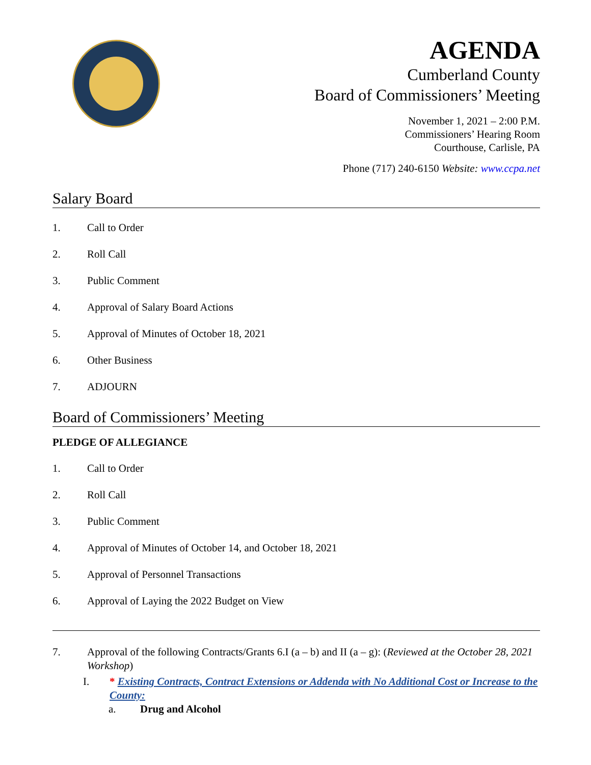AGENDA
Cumberland County
Board of Commissioners’ Meeting
November 1, 2021 – 2:00 P.M.
Commissioners’ Hearing Room
Courthouse, Carlisle, PA
Phone (717) 240-6150 Website: www.ccpa.net
Salary Board
1. Call to Order
2. Roll Call
3. Public Comment
4. Approval of Salary Board Actions
5. Approval of Minutes of October 18, 2021
6. Other Business
7. ADJOURN
Board of Commissioners’ Meeting
PLEDGE OF ALLEGIANCE
1. Call to Order
2. Roll Call
3. Public Comment
4. Approval of Minutes of October 14, and October 18, 2021
5. Approval of Personnel Transactions
6. Approval of Laying the 2022 Budget on View
7. Approval of the following Contracts/Grants 6.I (a – b) and II (a – g): (Reviewed at the October 28, 2021 Workshop)
I. * Existing Contracts, Contract Extensions or Addenda with No Additional Cost or Increase to the County:
a. Drug and Alcohol